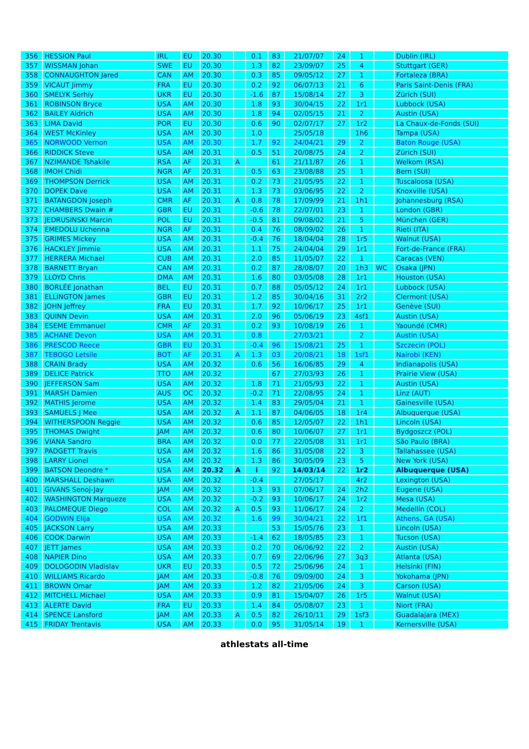| 356 | HESSION Paul | IRL | EU | 20.30 | | 0.1 | 83 | 21/07/07 | 24 | 1 | | Dublin (IRL) |
| 357 | WISSMAN Johan | SWE | EU | 20.30 | | 1.3 | 82 | 23/09/07 | 25 | 4 | | Stuttgart (GER) |
| 358 | CONNAUGHTON Jared | CAN | AM | 20.30 | | 0.3 | 85 | 09/05/12 | 27 | 1 | | Fortaleza (BRA) |
| 359 | VICAUT Jimmy | FRA | EU | 20.30 | | 0.2 | 92 | 06/07/13 | 21 | 6 | | Paris Saint-Denis (FRA) |
| 360 | SMELYK Serhiy | UKR | EU | 20.30 | | -1.6 | 87 | 15/08/14 | 27 | 3 | | Zürich (SUI) |
| 361 | ROBINSON Bryce | USA | AM | 20.30 | | 1.8 | 93 | 30/04/15 | 22 | 1r1 | | Lubbock (USA) |
| 362 | BAILEY Aldrich | USA | AM | 20.30 | | 1.8 | 94 | 02/05/15 | 21 | 2 | | Austin (USA) |
| 363 | LIMA David | POR | EU | 20.30 | | 0.6 | 90 | 02/07/17 | 27 | 1r2 | | La Chaux-de-Fonds (SUI) |
| 364 | WEST McKinley | USA | AM | 20.30 | | 1.0 | | 25/05/18 | | 1h6 | | Tampa (USA) |
| 365 | NORWOOD Vernon | USA | AM | 20.30 | | 1.7 | 92 | 24/04/21 | 29 | 2 | | Baton Rouge (USA) |
| 366 | RIDDICK Steve | USA | AM | 20.31 | | 0.5 | 51 | 20/08/75 | 24 | 2 | | Zürich (SUI) |
| 367 | NZIMANDE Tshakile | RSA | AF | 20.31 | A | | 61 | 21/11/87 | 26 | 1 | | Welkom (RSA) |
| 368 | IMOH Chidi | NGR | AF | 20.31 | | 0.5 | 63 | 23/08/88 | 25 | 1 | | Bern (SUI) |
| 369 | THOMPSON Derrick | USA | AM | 20.31 | | 0.2 | 73 | 21/05/95 | 22 | 1 | | Tuscaloosa (USA) |
| 370 | DOPEK Dave | USA | AM | 20.31 | | 1.3 | 73 | 03/06/95 | 22 | 2 | | Knoxville (USA) |
| 371 | BATANGDON Joseph | CMR | AF | 20.31 | A | 0.8 | 78 | 17/09/99 | 21 | 1h1 | | Johannesburg (RSA) |
| 372 | CHAMBERS Dwain # | GBR | EU | 20.31 | | -0.6 | 78 | 22/07/01 | 23 | 1 | | London (GBR) |
| 373 | JEDRUSINSKI Marcin | POL | EU | 20.31 | | -0.5 | 81 | 09/08/02 | 21 | 5 | | München (GER) |
| 374 | EMEDOLU Uchenna | NGR | AF | 20.31 | | 0.4 | 76 | 08/09/02 | 26 | 1 | | Rieti (ITA) |
| 375 | GRIMES Mickey | USA | AM | 20.31 | | -0.4 | 76 | 18/04/04 | 28 | 1r5 | | Walnut (USA) |
| 376 | HACKLEY Jimmie | USA | AM | 20.31 | | 1.1 | 75 | 24/04/04 | 29 | 1r1 | | Fort-de-France (FRA) |
| 377 | HERRERA Michael | CUB | AM | 20.31 | | 2.0 | 85 | 11/05/07 | 22 | 1 | | Caracas (VEN) |
| 378 | BARNETT Bryan | CAN | AM | 20.31 | | 0.2 | 87 | 28/08/07 | 20 | 1h3 | WC | Osaka (JPN) |
| 379 | LLOYD Chris | DMA | AM | 20.31 | | 1.6 | 80 | 03/05/08 | 28 | 1r1 | | Houston (USA) |
| 380 | BORLÉE Jonathan | BEL | EU | 20.31 | | 0.7 | 88 | 05/05/12 | 24 | 1r1 | | Lubbock (USA) |
| 381 | ELLINGTON James | GBR | EU | 20.31 | | 1.2 | 85 | 30/04/16 | 31 | 2r2 | | Clermont (USA) |
| 382 | JOHN Jeffrey | FRA | EU | 20.31 | | 1.7 | 92 | 10/06/17 | 25 | 1r1 | | Genève (SUI) |
| 383 | QUINN Devin | USA | AM | 20.31 | | 2.0 | 96 | 05/06/19 | 23 | 4sf1 | | Austin (USA) |
| 384 | ESEME Emmanuel | CMR | AF | 20.31 | | 0.2 | 93 | 10/08/19 | 26 | 1 | | Yaoundé (CMR) |
| 385 | ACHANE Devon | USA | AM | 20.31 | | 0.8 | | 27/03/21 | | 2 | | Austin (USA) |
| 386 | PRESCOD Reece | GBR | EU | 20.31 | | -0.4 | 96 | 15/08/21 | 25 | 1 | | Szczecin (POL) |
| 387 | TEBOGO Letsile | BOT | AF | 20.31 | A | 1.3 | 03 | 20/08/21 | 18 | 1sf1 | | Nairobi (KEN) |
| 388 | CRAIN Brady | USA | AM | 20.32 | | 0.6 | 56 | 16/06/85 | 29 | 4 | | Indianapolis (USA) |
| 389 | DELICE Patrick | TTO | AM | 20.32 | | | 67 | 27/03/93 | 26 | 1 | | Prairie View (USA) |
| 390 | JEFFERSON Sam | USA | AM | 20.32 | | 1.8 | 71 | 21/05/93 | 22 | 1 | | Austin (USA) |
| 391 | MARSH Damien | AUS | OC | 20.32 | | -0.2 | 71 | 22/08/95 | 24 | 1 | | Linz (AUT) |
| 392 | MATHIS Jerome | USA | AM | 20.32 | | 1.4 | 83 | 29/05/04 | 21 | 1 | | Gainesville (USA) |
| 393 | SAMUELS J Mee | USA | AM | 20.32 | A | 1.1 | 87 | 04/06/05 | 18 | 1r4 | | Albuquerque (USA) |
| 394 | WITHERSPOON Reggie | USA | AM | 20.32 | | 0.6 | 85 | 12/05/07 | 22 | 1h1 | | Lincoln (USA) |
| 395 | THOMAS Dwight | JAM | AM | 20.32 | | 0.6 | 80 | 10/06/07 | 27 | 1r1 | | Bydgoszcz (POL) |
| 396 | VIANA Sandro | BRA | AM | 20.32 | | 0.0 | 77 | 22/05/08 | 31 | 1r1 | | São Paulo (BRA) |
| 397 | PADGETT Travis | USA | AM | 20.32 | | 1.6 | 86 | 31/05/08 | 22 | 3 | | Tallahassee (USA) |
| 398 | LARRY Lionel | USA | AM | 20.32 | | 1.3 | 86 | 30/05/09 | 23 | 5 | | New York (USA) |
| 399 | BATSON Deondre * | USA | AM | 20.32 | A | i | 92 | 14/03/14 | 22 | 1r2 | | Albuquerque (USA) |
| 400 | MARSHALL Deshawn | USA | AM | 20.32 | | -0.4 | | 27/05/17 | | 4r2 | | Lexington (USA) |
| 401 | GIVANS Senoj-Jay | JAM | AM | 20.32 | | 1.3 | 93 | 07/06/17 | 24 | 2h2 | | Eugene (USA) |
| 402 | WASHINGTON Marqueze | USA | AM | 20.32 | | -0.2 | 93 | 10/06/17 | 24 | 1r2 | | Mesa (USA) |
| 403 | PALOMEQUE Diego | COL | AM | 20.32 | A | 0.5 | 93 | 11/06/17 | 24 | 2 | | Medellín (COL) |
| 404 | GODWIN Elija | USA | AM | 20.32 | | 1.6 | 99 | 30/04/21 | 22 | 1f1 | | Athens, GA (USA) |
| 405 | JACKSON Larry | USA | AM | 20.33 | | | 53 | 15/05/76 | 23 | 1 | | Lincoln (USA) |
| 406 | COOK Darwin | USA | AM | 20.33 | | -1.4 | 62 | 18/05/85 | 23 | 1 | | Tucson (USA) |
| 407 | JETT James | USA | AM | 20.33 | | 0.2 | 70 | 06/06/92 | 22 | 2 | | Austin (USA) |
| 408 | NAPIER Dino | USA | AM | 20.33 | | 0.7 | 69 | 22/06/96 | 27 | 3q3 | | Atlanta (USA) |
| 409 | DOLOGODIN Vladislav | UKR | EU | 20.33 | | 0.5 | 72 | 25/06/96 | 24 | 1 | | Helsinki (FIN) |
| 410 | WILLIAMS Ricardo | JAM | AM | 20.33 | | -0.8 | 76 | 09/09/00 | 24 | 3 | | Yokohama (JPN) |
| 411 | BROWN Omar | JAM | AM | 20.33 | | 1.2 | 82 | 21/05/06 | 24 | 3 | | Carson (USA) |
| 412 | MITCHELL Michael | USA | AM | 20.33 | | 0.9 | 81 | 15/04/07 | 26 | 1r5 | | Walnut (USA) |
| 413 | ALERTE David | FRA | EU | 20.33 | | 1.4 | 84 | 05/08/07 | 23 | 1 | | Niort (FRA) |
| 414 | SPENCE Lansford | JAM | AM | 20.33 | A | 0.5 | 82 | 26/10/11 | 29 | 1sf3 | | Guadalajara (MEX) |
| 415 | FRIDAY Trentavis | USA | AM | 20.33 | | 0.0 | 95 | 31/05/14 | 19 | 1 | | Kernersville (USA) |
athlestats all-time